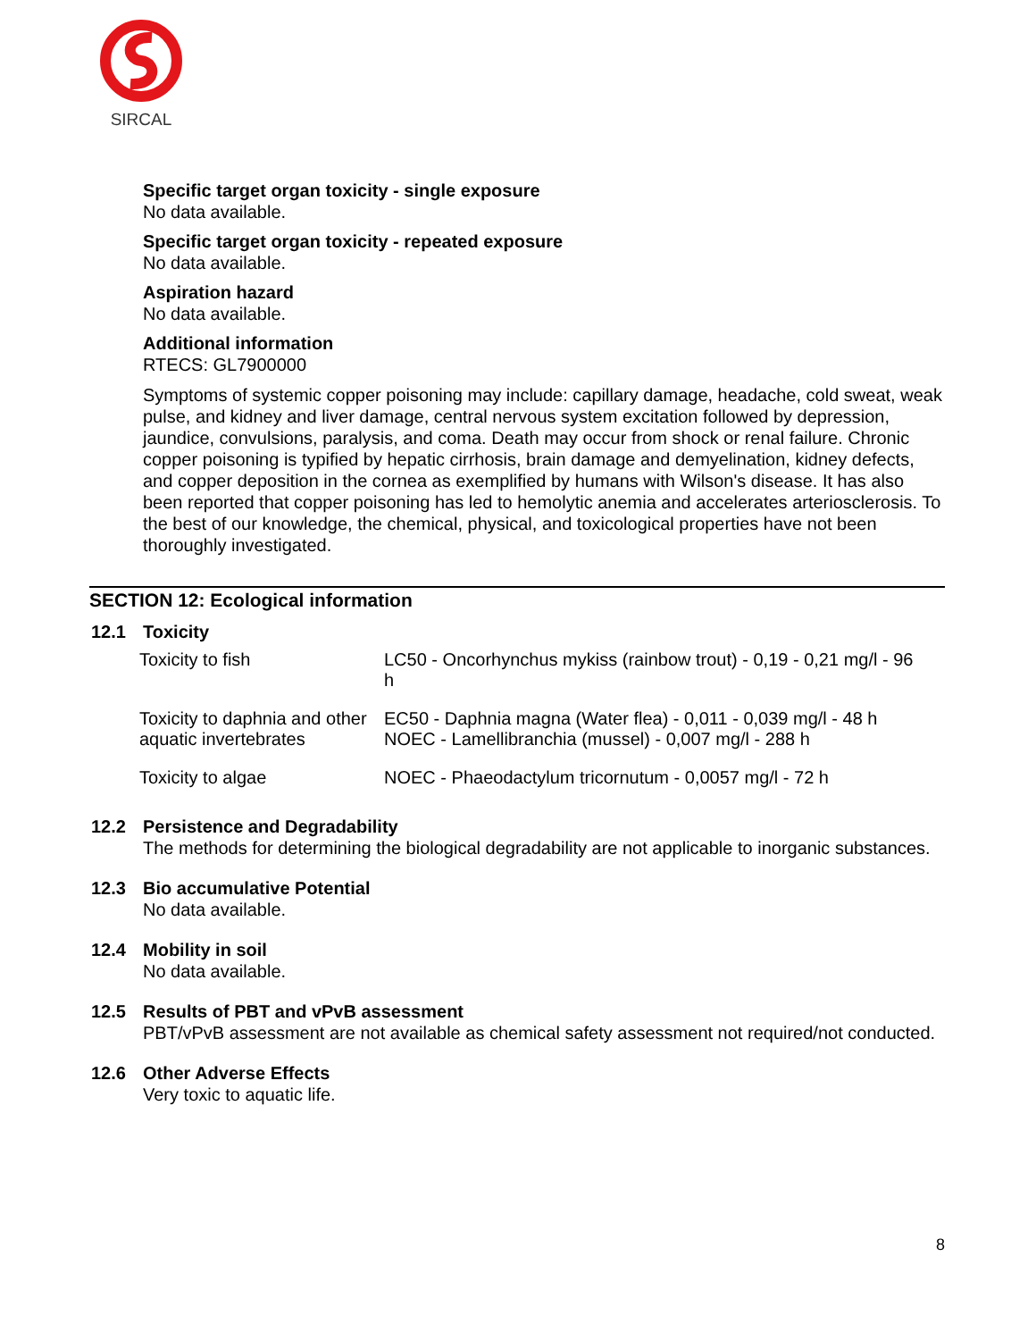SIRCAL
Specific target organ toxicity - single exposure
No data available.
Specific target organ toxicity - repeated exposure
No data available.
Aspiration hazard
No data available.
Additional information
RTECS: GL7900000
Symptoms of systemic copper poisoning may include: capillary damage, headache, cold sweat, weak pulse, and kidney and liver damage, central nervous system excitation followed by depression, jaundice, convulsions, paralysis, and coma. Death may occur from shock or renal failure. Chronic copper poisoning is typified by hepatic cirrhosis, brain damage and demyelination, kidney defects, and copper deposition in the cornea as exemplified by humans with Wilson's disease. It has also been reported that copper poisoning has led to hemolytic anemia and accelerates arteriosclerosis. To the best of our knowledge, the chemical, physical, and toxicological properties have not been thoroughly investigated.
SECTION 12: Ecological information
12.1 Toxicity
| Toxicity to fish | LC50 - Oncorhynchus mykiss (rainbow trout) - 0,19 - 0,21 mg/l - 96 h |
| Toxicity to daphnia and other aquatic invertebrates | EC50 - Daphnia magna (Water flea) - 0,011 - 0,039 mg/l - 48 h NOEC - Lamellibranchia (mussel) - 0,007 mg/l - 288 h |
| Toxicity to algae | NOEC - Phaeodactylum tricornutum - 0,0057 mg/l - 72 h |
12.2 Persistence and Degradability
The methods for determining the biological degradability are not applicable to inorganic substances.
12.3 Bio accumulative Potential
No data available.
12.4 Mobility in soil
No data available.
12.5 Results of PBT and vPvB assessment
PBT/vPvB assessment are not available as chemical safety assessment not required/not conducted.
12.6 Other Adverse Effects
Very toxic to aquatic life.
8